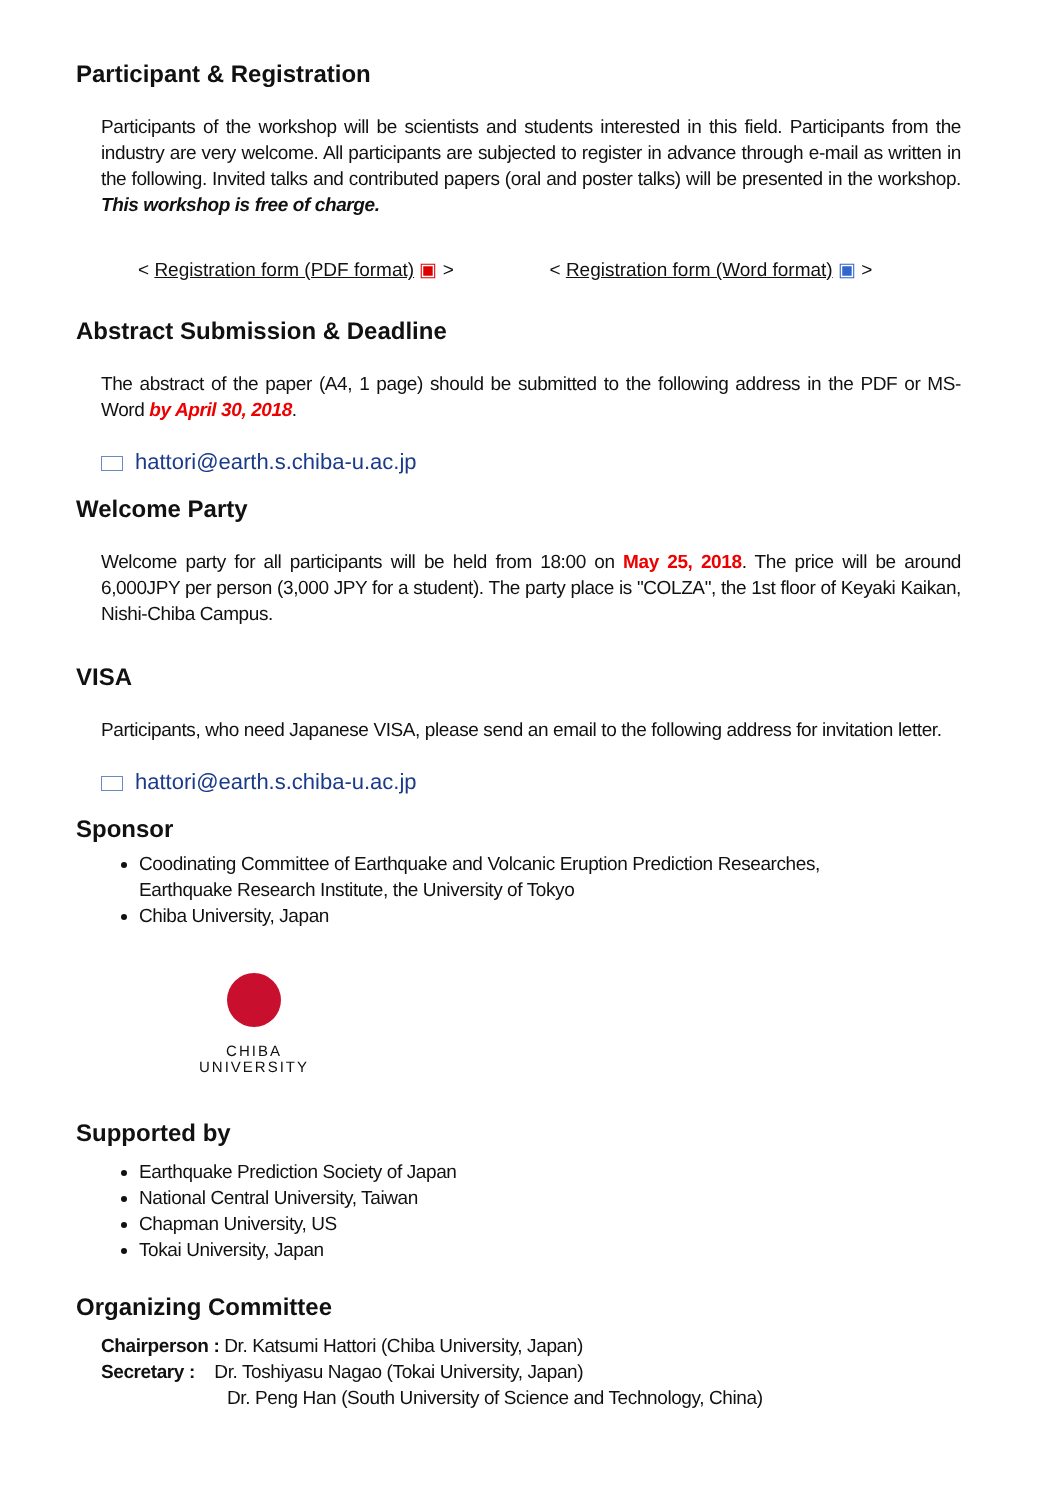Participant & Registration
Participants of the workshop will be scientists and students interested in this field. Participants from the industry are very welcome. All participants are subjected to register in advance through e-mail as written in the following. Invited talks and contributed papers (oral and poster talks) will be presented in the workshop. This workshop is free of charge.
< Registration form (PDF format) ▣ > < Registration form (Word format) ▣ >
Abstract Submission & Deadline
The abstract of the paper (A4, 1 page) should be submitted to the following address in the PDF or MS-Word by April 30, 2018.
hattori@earth.s.chiba-u.ac.jp
Welcome Party
Welcome party for all participants will be held from 18:00 on May 25, 2018. The price will be around 6,000JPY per person (3,000 JPY for a student). The party place is "COLZA", the 1st floor of Keyaki Kaikan, Nishi-Chiba Campus.
VISA
Participants, who need Japanese VISA, please send an email to the following address for invitation letter.
hattori@earth.s.chiba-u.ac.jp
Sponsor
Coodinating Committee of Earthquake and Volcanic Eruption Prediction Researches,
Earthquake Research Institute, the University of Tokyo
Chiba University, Japan
CHIBA
UNIVERSITY
Supported by
Earthquake Prediction Society of Japan
National Central University, Taiwan
Chapman University, US
Tokai University, Japan
Organizing Committee
Chairperson : Dr. Katsumi Hattori (Chiba University, Japan)
Secretary : Dr. Toshiyasu Nagao (Tokai University, Japan)
Dr. Peng Han (South University of Science and Technology, China)